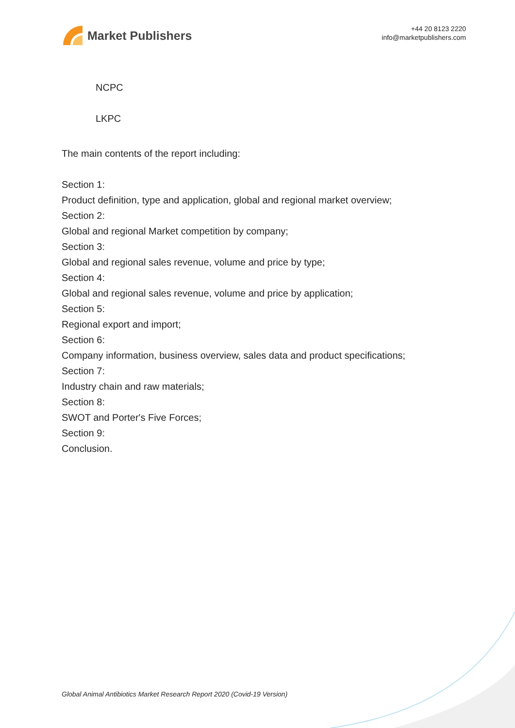Market Publishers
+44 20 8123 2220
info@marketpublishers.com
NCPC
LKPC
The main contents of the report including:
Section 1:
Product definition, type and application, global and regional market overview;
Section 2:
Global and regional Market competition by company;
Section 3:
Global and regional sales revenue, volume and price by type;
Section 4:
Global and regional sales revenue, volume and price by application;
Section 5:
Regional export and import;
Section 6:
Company information, business overview, sales data and product specifications;
Section 7:
Industry chain and raw materials;
Section 8:
SWOT and Porter's Five Forces;
Section 9:
Conclusion.
Global Animal Antibiotics Market Research Report 2020 (Covid-19 Version)